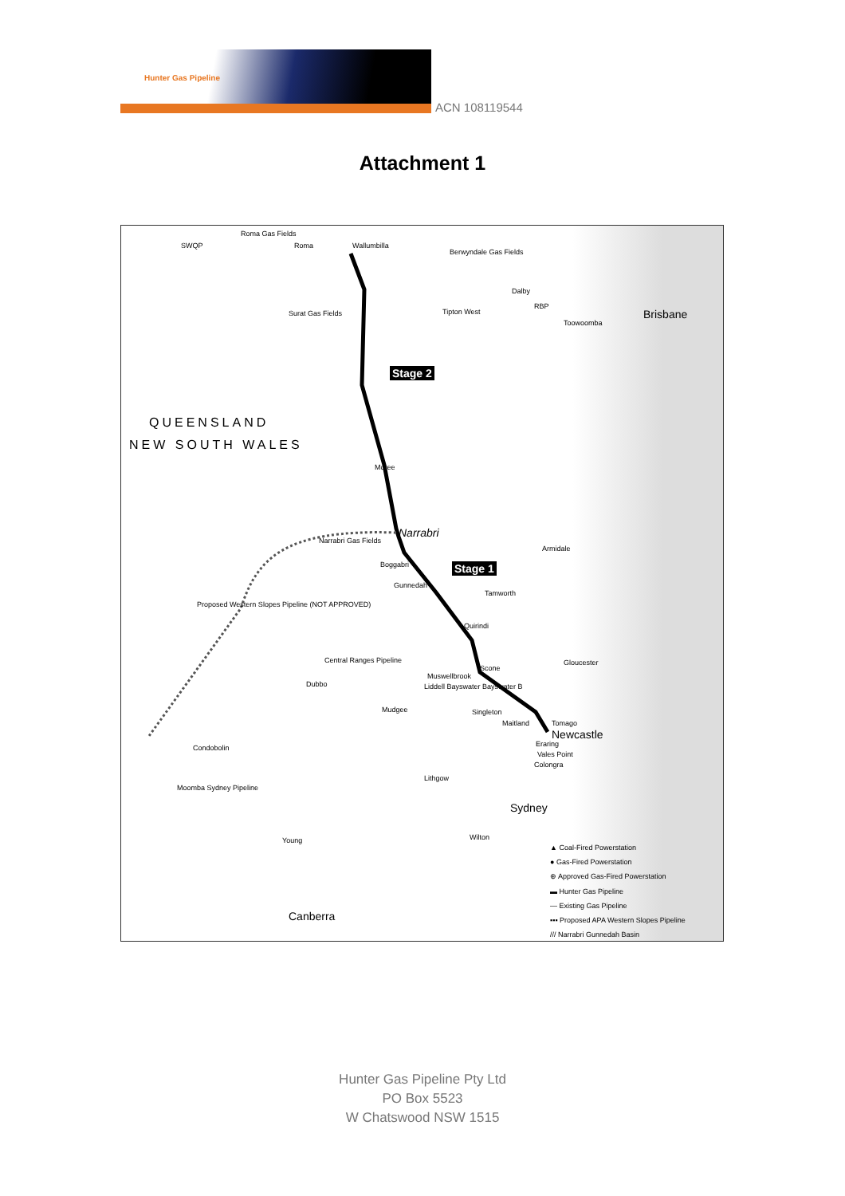Hunter Gas Pipeline
ACN 108119544
Attachment 1
Roma Gas Fields
SWQP Roma Wallumbilla
Berwyndale Gas Fields
Dalby
Tipton West
RBP
Surat Gas Fields
Toowoomba
Brisbane
Stage 2
QUEENSLAND
NEW SOUTH WALES
Moree
Narrabri
Narrabri Gas Fields
Armidale
Boggabri Stage 1
Gunnedah
Tamworth
Proposed Western Slopes Pipeline (NOT APPROVED)
Quirindi
Central Ranges Pipeline
Scone
Gloucester
Muswellbrook
Dubbo Liddell Bayswater Bayswater B
Mudgee Singleton
Maitland Tomago
Newcastle
Eraring
Vales Point
Colongra
Condobolin
Lithgow
Moomba Sydney Pipeline
Sydney
Wilton Young
Canberra
▲ Coal-Fired Powerstation
● Gas-Fired Powerstation
⊕ Approved Gas-Fired Powerstation
▬ Hunter Gas Pipeline
— Existing Gas Pipeline
▪▪▪ Proposed APA Western Slopes Pipeline
/// Narrabri Gunnedah Basin
Hunter Gas Pipeline Pty Ltd
PO Box 5523
W Chatswood NSW 1515